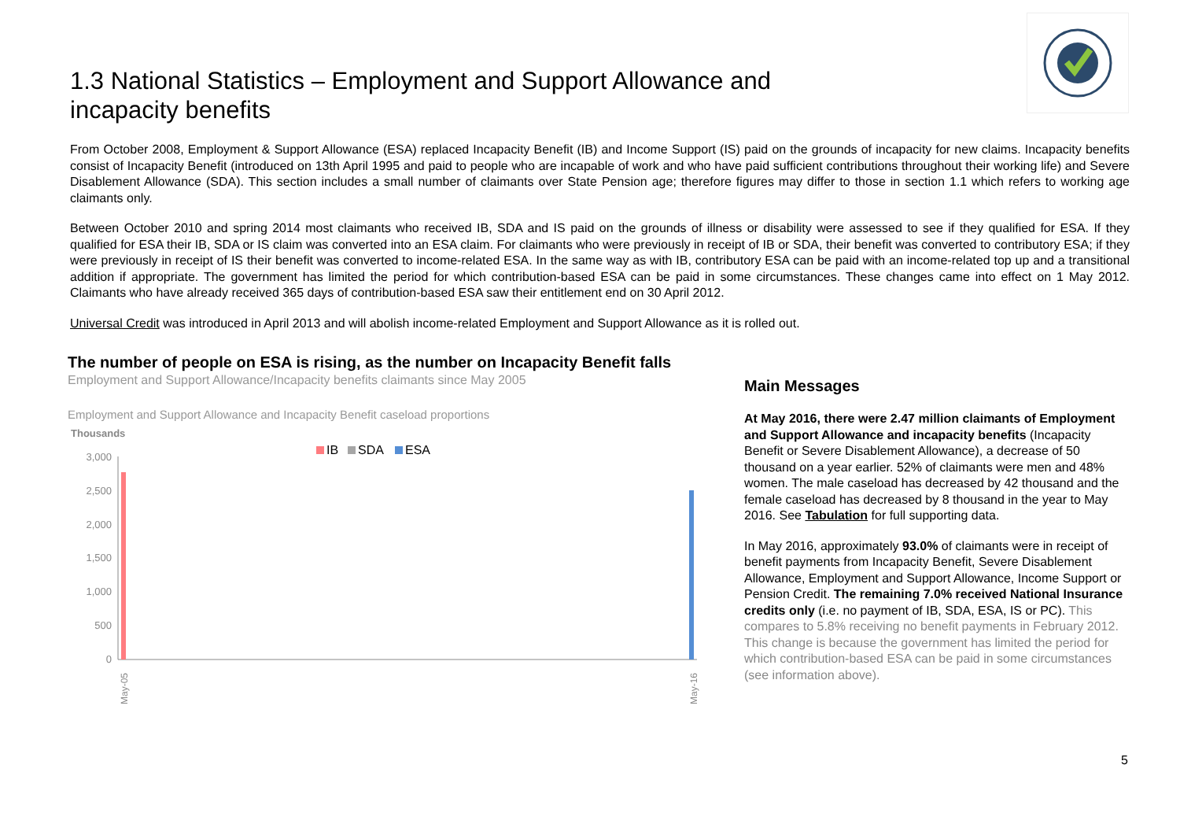1.3 National Statistics – Employment and Support Allowance and incapacity benefits
From October 2008, Employment & Support Allowance (ESA) replaced Incapacity Benefit (IB) and Income Support (IS) paid on the grounds of incapacity for new claims. Incapacity benefits consist of Incapacity Benefit (introduced on 13th April 1995 and paid to people who are incapable of work and who have paid sufficient contributions throughout their working life) and Severe Disablement Allowance (SDA). This section includes a small number of claimants over State Pension age; therefore figures may differ to those in section 1.1 which refers to working age claimants only.
Between October 2010 and spring 2014 most claimants who received IB, SDA and IS paid on the grounds of illness or disability were assessed to see if they qualified for ESA. If they qualified for ESA their IB, SDA or IS claim was converted into an ESA claim. For claimants who were previously in receipt of IB or SDA, their benefit was converted to contributory ESA; if they were previously in receipt of IS their benefit was converted to income-related ESA. In the same way as with IB, contributory ESA can be paid with an income-related top up and a transitional addition if appropriate. The government has limited the period for which contribution-based ESA can be paid in some circumstances. These changes came into effect on 1 May 2012. Claimants who have already received 365 days of contribution-based ESA saw their entitlement end on 30 April 2012.
Universal Credit was introduced in April 2013 and will abolish income-related Employment and Support Allowance as it is rolled out.
The number of people on ESA is rising, as the number on Incapacity Benefit falls
Employment and Support Allowance/Incapacity benefits claimants since May 2005
Employment and Support Allowance and Incapacity Benefit caseload proportions
Thousands
IB
SDA
ESA
3,000
2,500
2,000
1,500
1,000
500
0
May-05
May-16
Main Messages
At May 2016, there were 2.47 million claimants of Employment and Support Allowance and incapacity benefits (Incapacity Benefit or Severe Disablement Allowance), a decrease of 50 thousand on a year earlier. 52% of claimants were men and 48% women. The male caseload has decreased by 42 thousand and the female caseload has decreased by 8 thousand in the year to May 2016. See Tabulation for full supporting data.
In May 2016, approximately 93.0% of claimants were in receipt of benefit payments from Incapacity Benefit, Severe Disablement Allowance, Employment and Support Allowance, Income Support or Pension Credit. The remaining 7.0% received National Insurance credits only (i.e. no payment of IB, SDA, ESA, IS or PC). This compares to 5.8% receiving no benefit payments in February 2012. This change is because the government has limited the period for which contribution-based ESA can be paid in some circumstances (see information above).
5